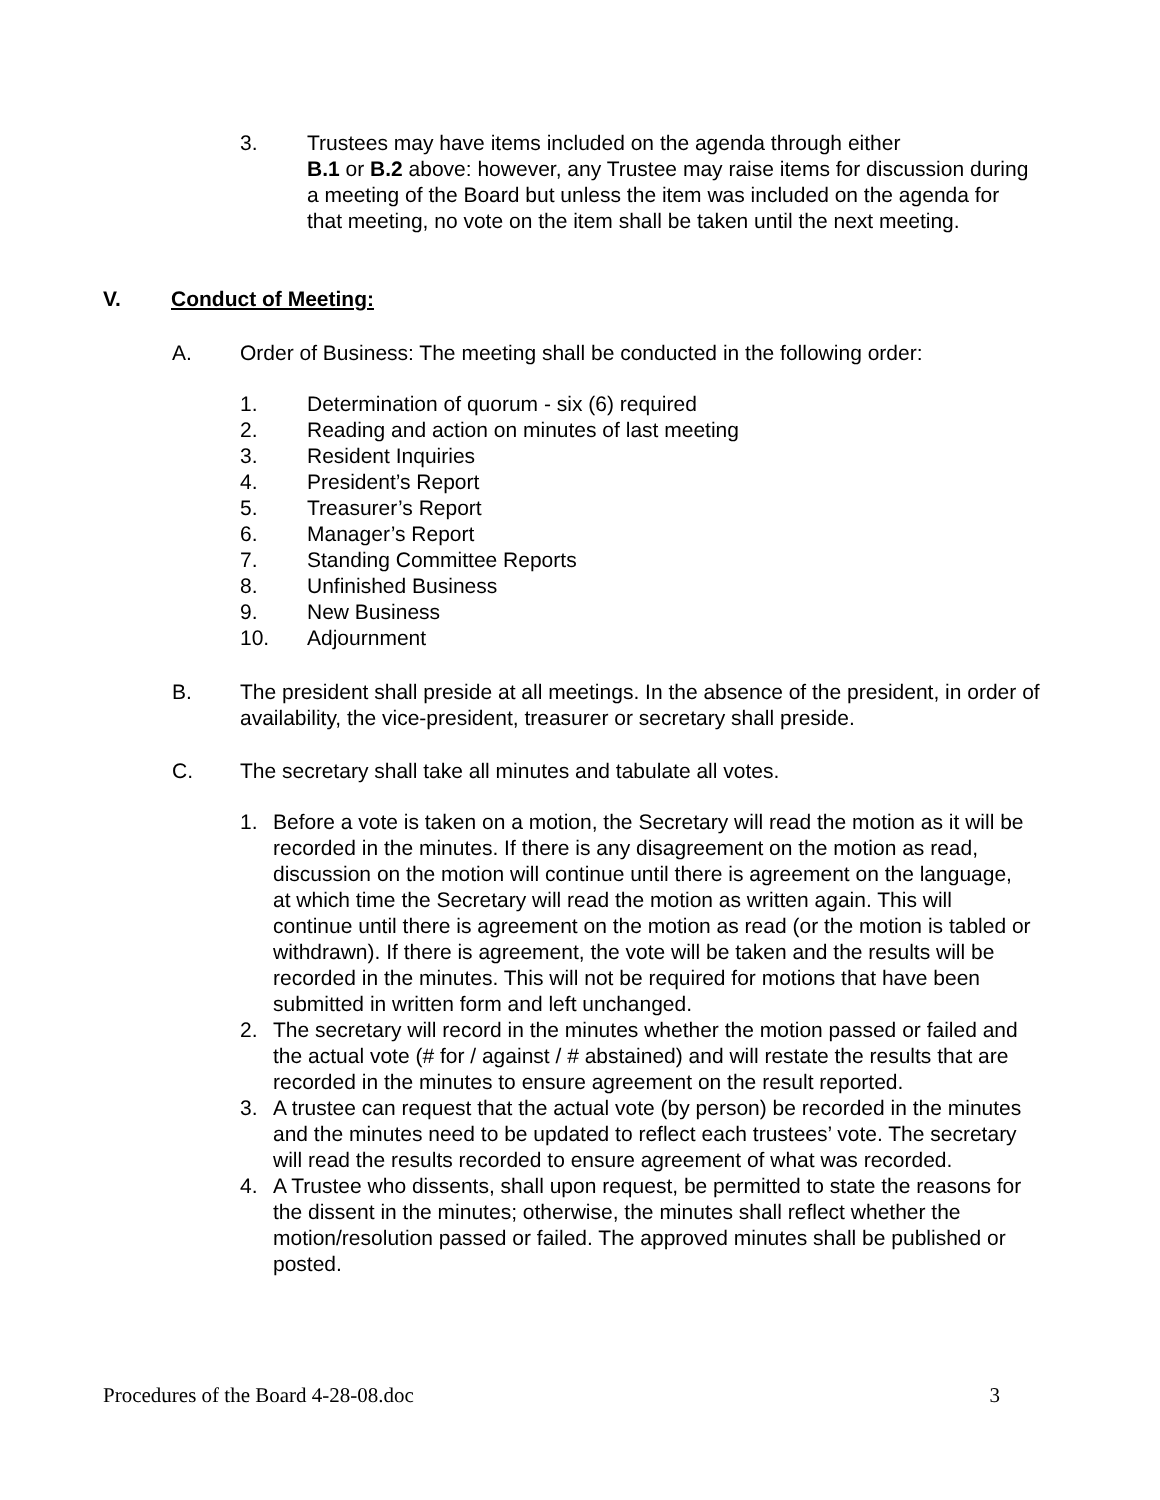3. Trustees may have items included on the agenda through either
B.1 or B.2 above: however, any Trustee may raise items for discussion during a meeting of the Board but unless the item was included on the agenda for that meeting, no vote on the item shall be taken until the next meeting.
V. Conduct of Meeting:
A. Order of Business: The meeting shall be conducted in the following order:
1. Determination of quorum - six (6) required
2. Reading and action on minutes of last meeting
3. Resident Inquiries
4. President’s Report
5. Treasurer’s Report
6. Manager’s Report
7. Standing Committee Reports
8. Unfinished Business
9. New Business
10. Adjournment
B. The president shall preside at all meetings. In the absence of the president, in order of availability, the vice-president, treasurer or secretary shall preside.
C. The secretary shall take all minutes and tabulate all votes.
1. Before a vote is taken on a motion, the Secretary will read the motion as it will be recorded in the minutes. If there is any disagreement on the motion as read, discussion on the motion will continue until there is agreement on the language, at which time the Secretary will read the motion as written again. This will continue until there is agreement on the motion as read (or the motion is tabled or withdrawn). If there is agreement, the vote will be taken and the results will be recorded in the minutes. This will not be required for motions that have been submitted in written form and left unchanged.
2. The secretary will record in the minutes whether the motion passed or failed and the actual vote (# for / against / # abstained) and will restate the results that are recorded in the minutes to ensure agreement on the result reported.
3. A trustee can request that the actual vote (by person) be recorded in the minutes and the minutes need to be updated to reflect each trustees’ vote. The secretary will read the results recorded to ensure agreement of what was recorded.
4. A Trustee who dissents, shall upon request, be permitted to state the reasons for the dissent in the minutes; otherwise, the minutes shall reflect whether the motion/resolution passed or failed. The approved minutes shall be published or posted.
Procedures of the Board 4-28-08.doc 3